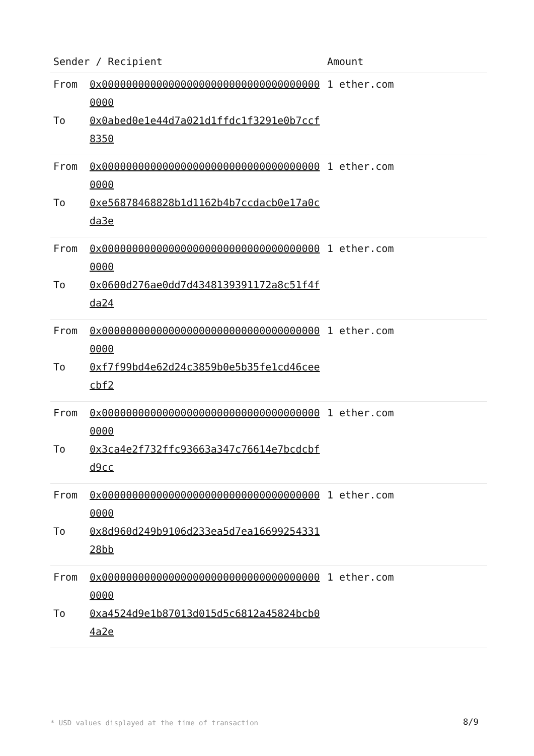| Sender / Recipient | | Amount |
| --- | --- | --- |
| From To | 0x0000000000000000000000000000000000000000 0x0abed0e1e44d7a021d1ffdc1f3291e0b7ccf8350 | 1 ether.com |
| From To | 0x0000000000000000000000000000000000000000 0xe56878468828b1d1162b4b7ccdacb0e17a0cda3e | 1 ether.com |
| From To | 0x0000000000000000000000000000000000000000 0x0600d276ae0dd7d4348139391172a8c51f4fda24 | 1 ether.com |
| From To | 0x0000000000000000000000000000000000000000 0xf7f99bd4e62d24c3859b0e5b35fe1cd46ceecbf2 | 1 ether.com |
| From To | 0x0000000000000000000000000000000000000000 0x3ca4e2f732ffc93663a347c76614e7bcdcbfd9cc | 1 ether.com |
| From To | 0x0000000000000000000000000000000000000000 0x8d960d249b9106d233ea5d7ea1669925433128bb | 1 ether.com |
| From To | 0x0000000000000000000000000000000000000000 0xa4524d9e1b87013d015d5c6812a45824bcb04a2e | 1 ether.com |
* USD values displayed at the time of transaction 8/9